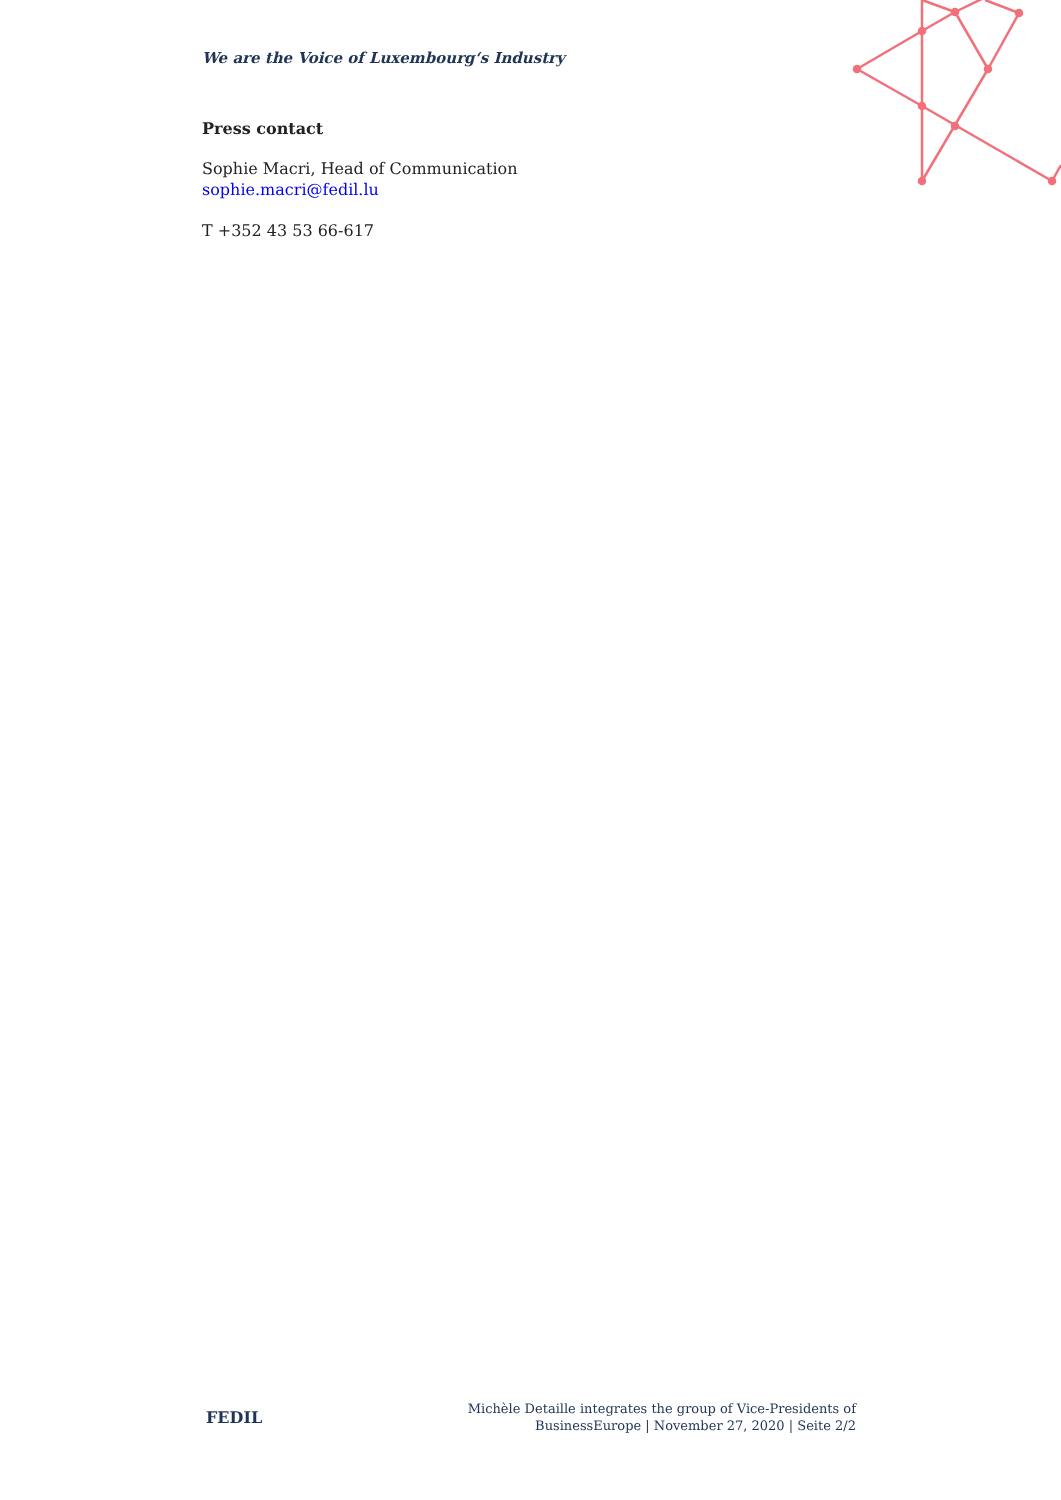We are the Voice of Luxembourg‘s Industry
Press contact
Sophie Macri, Head of Communication
sophie.macri@fedil.lu
T +352 43 53 66-617
FEDIL
Michèle Detaille integrates the group of Vice-Presidents of
BusinessEurope | November 27, 2020 | Seite 2/2